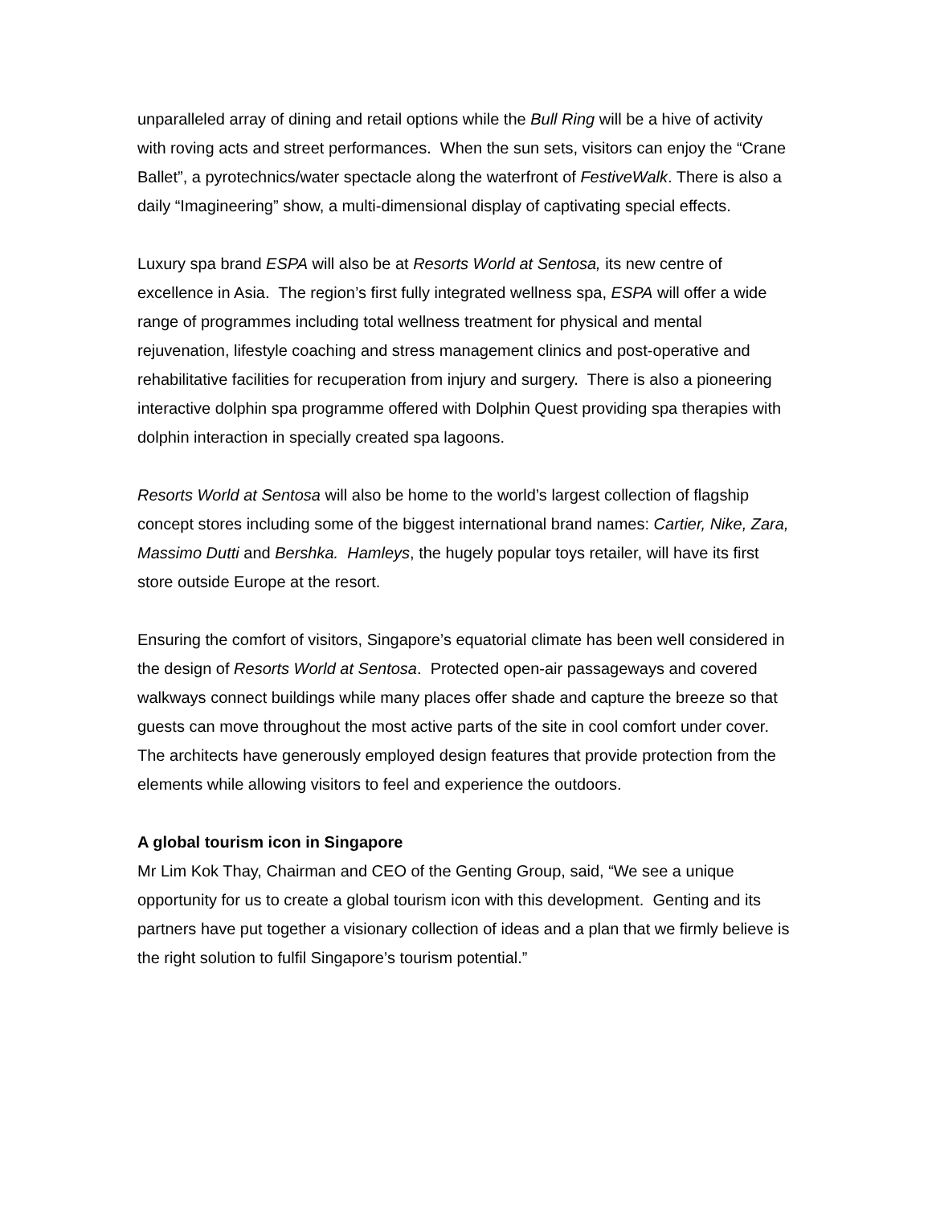unparalleled array of dining and retail options while the Bull Ring will be a hive of activity with roving acts and street performances. When the sun sets, visitors can enjoy the “Crane Ballet”, a pyrotechnics/water spectacle along the waterfront of FestiveWalk. There is also a daily “Imagineering” show, a multi-dimensional display of captivating special effects.
Luxury spa brand ESPA will also be at Resorts World at Sentosa, its new centre of excellence in Asia. The region’s first fully integrated wellness spa, ESPA will offer a wide range of programmes including total wellness treatment for physical and mental rejuvenation, lifestyle coaching and stress management clinics and post-operative and rehabilitative facilities for recuperation from injury and surgery. There is also a pioneering interactive dolphin spa programme offered with Dolphin Quest providing spa therapies with dolphin interaction in specially created spa lagoons.
Resorts World at Sentosa will also be home to the world’s largest collection of flagship concept stores including some of the biggest international brand names: Cartier, Nike, Zara, Massimo Dutti and Bershka. Hamleys, the hugely popular toys retailer, will have its first store outside Europe at the resort.
Ensuring the comfort of visitors, Singapore’s equatorial climate has been well considered in the design of Resorts World at Sentosa. Protected open-air passageways and covered walkways connect buildings while many places offer shade and capture the breeze so that guests can move throughout the most active parts of the site in cool comfort under cover. The architects have generously employed design features that provide protection from the elements while allowing visitors to feel and experience the outdoors.
A global tourism icon in Singapore
Mr Lim Kok Thay, Chairman and CEO of the Genting Group, said, “We see a unique opportunity for us to create a global tourism icon with this development. Genting and its partners have put together a visionary collection of ideas and a plan that we firmly believe is the right solution to fulfil Singapore’s tourism potential.”